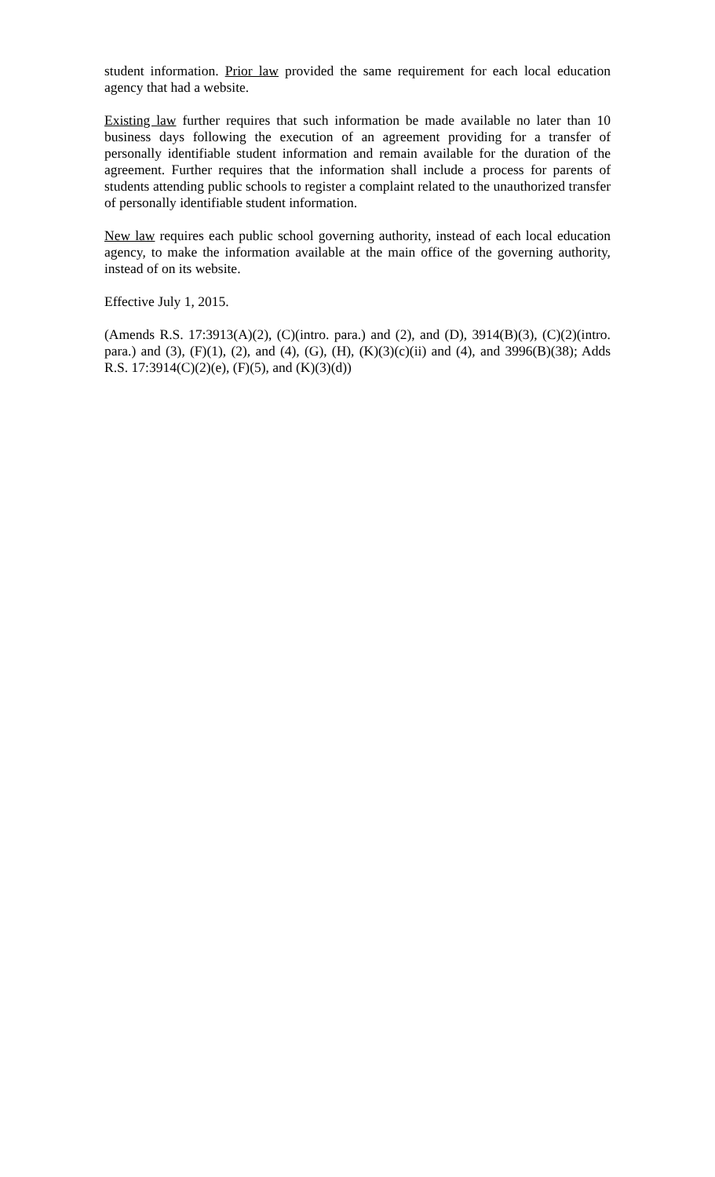student information. Prior law provided the same requirement for each local education agency that had a website.
Existing law further requires that such information be made available no later than 10 business days following the execution of an agreement providing for a transfer of personally identifiable student information and remain available for the duration of the agreement. Further requires that the information shall include a process for parents of students attending public schools to register a complaint related to the unauthorized transfer of personally identifiable student information.
New law requires each public school governing authority, instead of each local education agency, to make the information available at the main office of the governing authority, instead of on its website.
Effective July 1, 2015.
(Amends R.S. 17:3913(A)(2), (C)(intro. para.) and (2), and (D), 3914(B)(3), (C)(2)(intro. para.) and (3), (F)(1), (2), and (4), (G), (H), (K)(3)(c)(ii) and (4), and 3996(B)(38); Adds R.S. 17:3914(C)(2)(e), (F)(5), and (K)(3)(d))